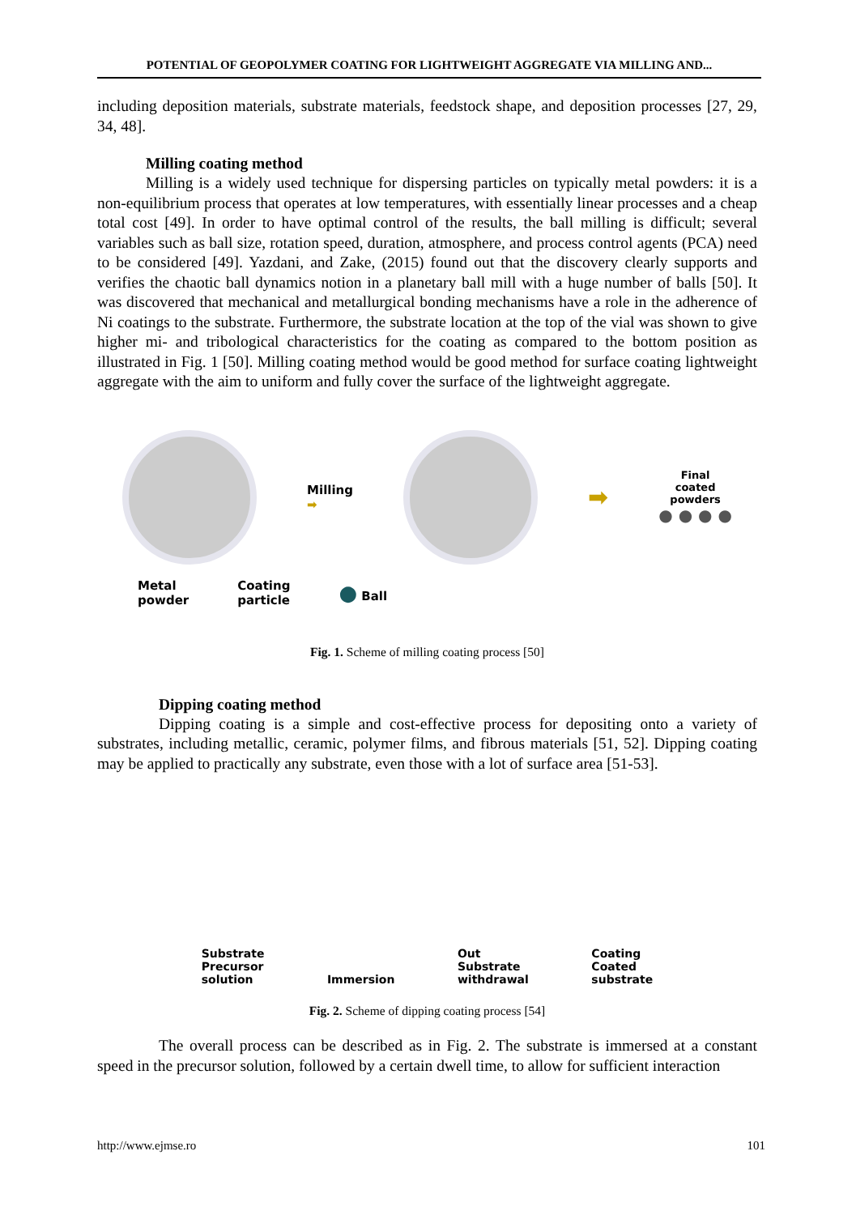POTENTIAL OF GEOPOLYMER COATING FOR LIGHTWEIGHT AGGREGATE VIA MILLING AND...
including deposition materials, substrate materials, feedstock shape, and deposition processes [27, 29, 34, 48].
Milling coating method
Milling is a widely used technique for dispersing particles on typically metal powders: it is a non-equilibrium process that operates at low temperatures, with essentially linear processes and a cheap total cost [49]. In order to have optimal control of the results, the ball milling is difficult; several variables such as ball size, rotation speed, duration, atmosphere, and process control agents (PCA) need to be considered [49]. Yazdani, and Zake, (2015) found out that the discovery clearly supports and verifies the chaotic ball dynamics notion in a planetary ball mill with a huge number of balls [50]. It was discovered that mechanical and metallurgical bonding mechanisms have a role in the adherence of Ni coatings to the substrate. Furthermore, the substrate location at the top of the vial was shown to give higher mi- and tribological characteristics for the coating as compared to the bottom position as illustrated in Fig. 1 [50]. Milling coating method would be good method for surface coating lightweight aggregate with the aim to uniform and fully cover the surface of the lightweight aggregate.
Milling
➡
➡
Final
coated
powders
● ● ● ●
Metal
powder
Coating
particle
● Ball
Fig. 1. Scheme of milling coating process [50]
Dipping coating method
Dipping coating is a simple and cost-effective process for depositing onto a variety of substrates, including metallic, ceramic, polymer films, and fibrous materials [51, 52]. Dipping coating may be applied to practically any substrate, even those with a lot of surface area [51-53].
Substrate
Precursor
solution
Immersion
Out
Substrate
withdrawal
Coating
Coated
substrate
Fig. 2. Scheme of dipping coating process [54]
The overall process can be described as in Fig. 2. The substrate is immersed at a constant speed in the precursor solution, followed by a certain dwell time, to allow for sufficient interaction
http://www.ejmse.ro 101